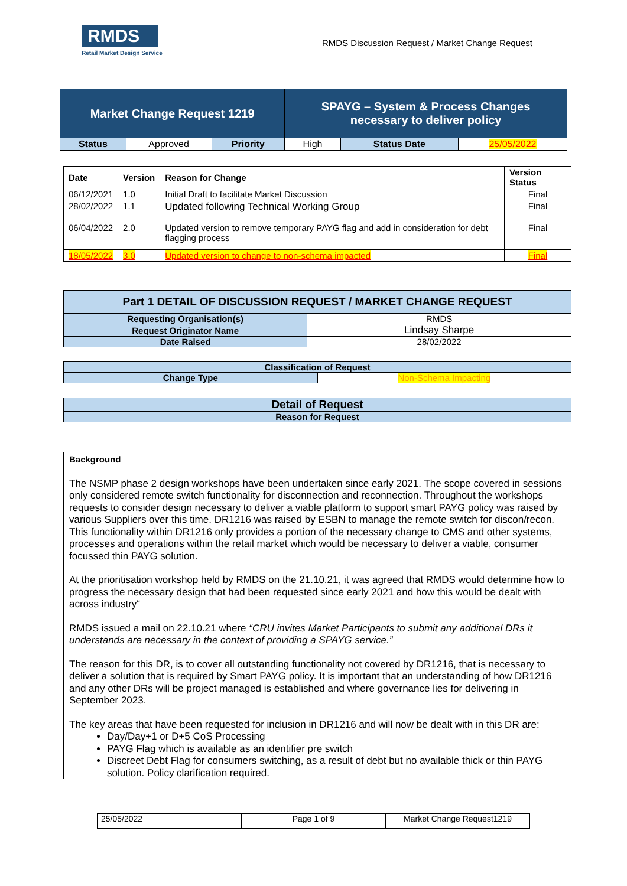RMDS
Retail Market Design Service
RMDS Discussion Request / Market Change Request
| Market Change Request 1219 | | | SPAYG – System & Process Changes necessary to deliver policy | | |
| Status | Approved | Priority | High | Status Date | 25/05/2022 |
| Date | Version | Reason for Change | Version Status |
| --- | --- | --- | --- |
| 06/12/2021 | 1.0 | Initial Draft to facilitate Market Discussion | Final |
| 28/02/2022 | 1.1 | Updated following Technical Working Group | Final |
| 06/04/2022 | 2.0 | Updated version to remove temporary PAYG flag and add in consideration for debt flagging process | Final |
| 18/05/2022 | 3.0 | Updated version to change to non-schema impacted | Final |
| Part 1 DETAIL OF DISCUSSION REQUEST / MARKET CHANGE REQUEST | |
| Requesting Organisation(s) | RMDS |
| Request Originator Name | Lindsay Sharpe |
| Date Raised | 28/02/2022 |
| Classification of Request | |
| Change Type | Non-Schema Impacting |
| Detail of Request |
| Reason for Request |
Background
The NSMP phase 2 design workshops have been undertaken since early 2021. The scope covered in sessions only considered remote switch functionality for disconnection and reconnection. Throughout the workshops requests to consider design necessary to deliver a viable platform to support smart PAYG policy was raised by various Suppliers over this time. DR1216 was raised by ESBN to manage the remote switch for discon/recon. This functionality within DR1216 only provides a portion of the necessary change to CMS and other systems, processes and operations within the retail market which would be necessary to deliver a viable, consumer focussed thin PAYG solution.
At the prioritisation workshop held by RMDS on the 21.10.21, it was agreed that RMDS would determine how to progress the necessary design that had been requested since early 2021 and how this would be dealt with across industry“
RMDS issued a mail on 22.10.21 where “CRU invites Market Participants to submit any additional DRs it understands are necessary in the context of providing a SPAYG service.”
The reason for this DR, is to cover all outstanding functionality not covered by DR1216, that is necessary to deliver a solution that is required by Smart PAYG policy. It is important that an understanding of how DR1216 and any other DRs will be project managed is established and where governance lies for delivering in September 2023.
The key areas that have been requested for inclusion in DR1216 and will now be dealt with in this DR are:
Day/Day+1 or D+5 CoS Processing
PAYG Flag which is available as an identifier pre switch
Discreet Debt Flag for consumers switching, as a result of debt but no available thick or thin PAYG solution. Policy clarification required.
| 25/05/2022 | Page 1 of 9 | Market Change Request1219 |